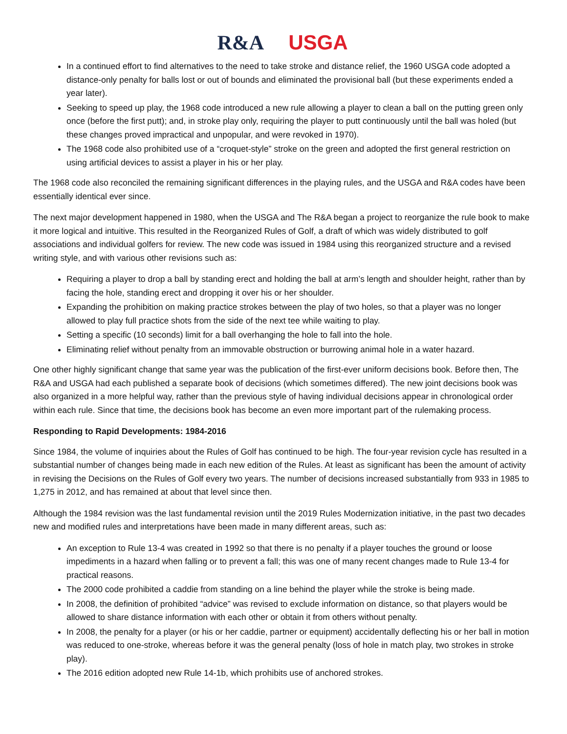R&A USGA
In a continued effort to find alternatives to the need to take stroke and distance relief, the 1960 USGA code adopted a distance-only penalty for balls lost or out of bounds and eliminated the provisional ball (but these experiments ended a year later).
Seeking to speed up play, the 1968 code introduced a new rule allowing a player to clean a ball on the putting green only once (before the first putt); and, in stroke play only, requiring the player to putt continuously until the ball was holed (but these changes proved impractical and unpopular, and were revoked in 1970).
The 1968 code also prohibited use of a “croquet-style” stroke on the green and adopted the first general restriction on using artificial devices to assist a player in his or her play.
The 1968 code also reconciled the remaining significant differences in the playing rules, and the USGA and R&A codes have been essentially identical ever since.
The next major development happened in 1980, when the USGA and The R&A began a project to reorganize the rule book to make it more logical and intuitive. This resulted in the Reorganized Rules of Golf, a draft of which was widely distributed to golf associations and individual golfers for review. The new code was issued in 1984 using this reorganized structure and a revised writing style, and with various other revisions such as:
Requiring a player to drop a ball by standing erect and holding the ball at arm’s length and shoulder height, rather than by facing the hole, standing erect and dropping it over his or her shoulder.
Expanding the prohibition on making practice strokes between the play of two holes, so that a player was no longer allowed to play full practice shots from the side of the next tee while waiting to play.
Setting a specific (10 seconds) limit for a ball overhanging the hole to fall into the hole.
Eliminating relief without penalty from an immovable obstruction or burrowing animal hole in a water hazard.
One other highly significant change that same year was the publication of the first-ever uniform decisions book. Before then, The R&A and USGA had each published a separate book of decisions (which sometimes differed). The new joint decisions book was also organized in a more helpful way, rather than the previous style of having individual decisions appear in chronological order within each rule. Since that time, the decisions book has become an even more important part of the rulemaking process.
Responding to Rapid Developments: 1984-2016
Since 1984, the volume of inquiries about the Rules of Golf has continued to be high. The four-year revision cycle has resulted in a substantial number of changes being made in each new edition of the Rules. At least as significant has been the amount of activity in revising the Decisions on the Rules of Golf every two years. The number of decisions increased substantially from 933 in 1985 to 1,275 in 2012, and has remained at about that level since then.
Although the 1984 revision was the last fundamental revision until the 2019 Rules Modernization initiative, in the past two decades new and modified rules and interpretations have been made in many different areas, such as:
An exception to Rule 13-4 was created in 1992 so that there is no penalty if a player touches the ground or loose impediments in a hazard when falling or to prevent a fall; this was one of many recent changes made to Rule 13-4 for practical reasons.
The 2000 code prohibited a caddie from standing on a line behind the player while the stroke is being made.
In 2008, the definition of prohibited “advice” was revised to exclude information on distance, so that players would be allowed to share distance information with each other or obtain it from others without penalty.
In 2008, the penalty for a player (or his or her caddie, partner or equipment) accidentally deflecting his or her ball in motion was reduced to one-stroke, whereas before it was the general penalty (loss of hole in match play, two strokes in stroke play).
The 2016 edition adopted new Rule 14-1b, which prohibits use of anchored strokes.